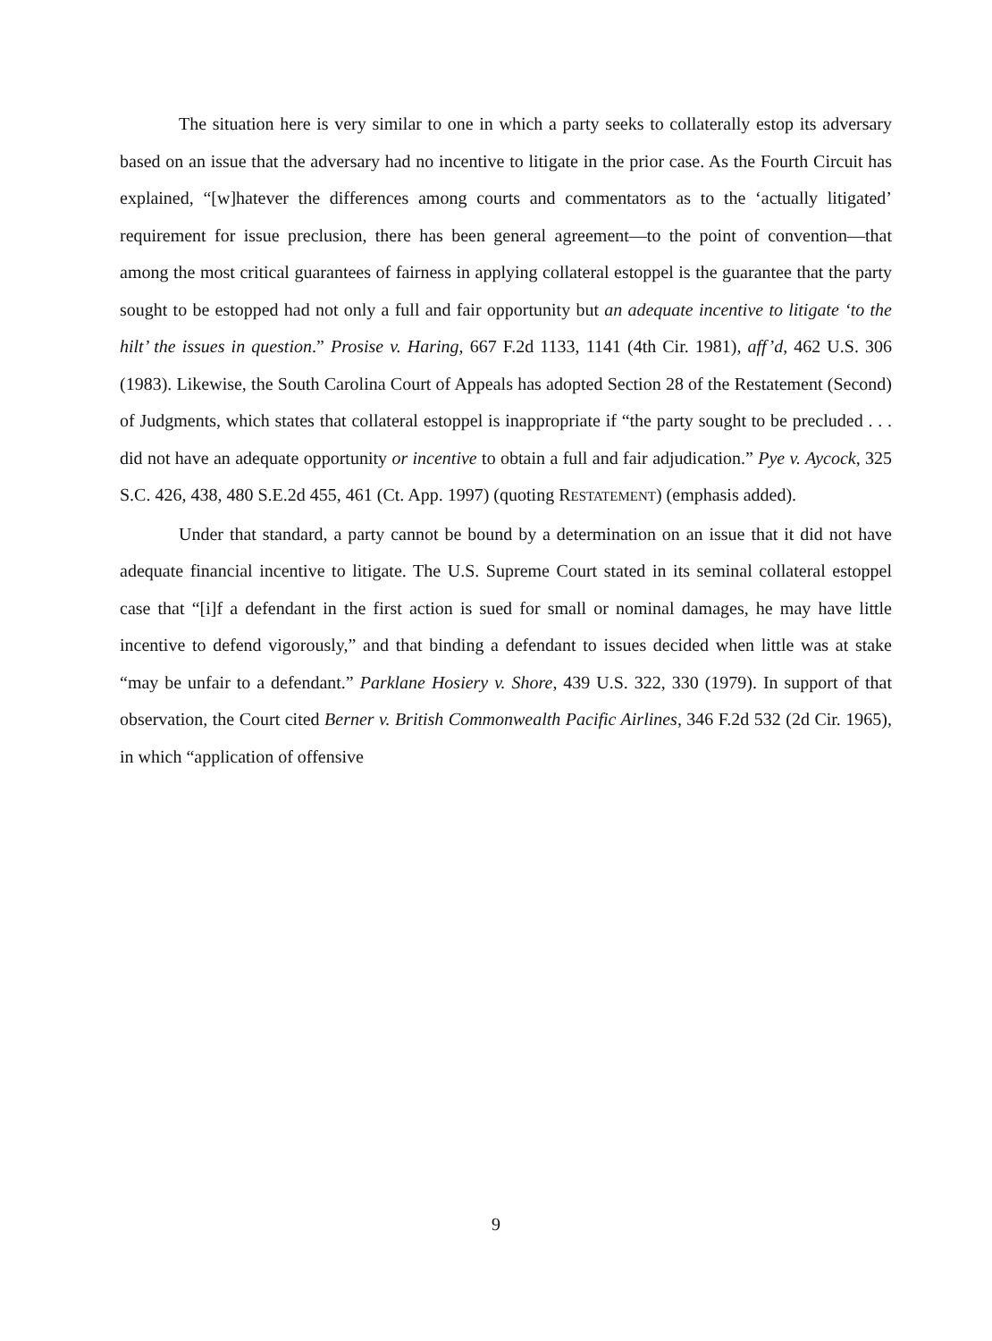The situation here is very similar to one in which a party seeks to collaterally estop its adversary based on an issue that the adversary had no incentive to litigate in the prior case. As the Fourth Circuit has explained, “[w]hatever the differences among courts and commentators as to the ‘actually litigated’ requirement for issue preclusion, there has been general agreement—to the point of convention—that among the most critical guarantees of fairness in applying collateral estoppel is the guarantee that the party sought to be estopped had not only a full and fair opportunity but an adequate incentive to litigate ‘to the hilt’ the issues in question.” Prosise v. Haring, 667 F.2d 1133, 1141 (4th Cir. 1981), aff’d, 462 U.S. 306 (1983). Likewise, the South Carolina Court of Appeals has adopted Section 28 of the Restatement (Second) of Judgments, which states that collateral estoppel is inappropriate if “the party sought to be precluded . . . did not have an adequate opportunity or incentive to obtain a full and fair adjudication.” Pye v. Aycock, 325 S.C. 426, 438, 480 S.E.2d 455, 461 (Ct. App. 1997) (quoting RESTATEMENT) (emphasis added).
Under that standard, a party cannot be bound by a determination on an issue that it did not have adequate financial incentive to litigate. The U.S. Supreme Court stated in its seminal collateral estoppel case that “[i]f a defendant in the first action is sued for small or nominal damages, he may have little incentive to defend vigorously,” and that binding a defendant to issues decided when little was at stake “may be unfair to a defendant.” Parklane Hosiery v. Shore, 439 U.S. 322, 330 (1979). In support of that observation, the Court cited Berner v. British Commonwealth Pacific Airlines, 346 F.2d 532 (2d Cir. 1965), in which “application of offensive
9